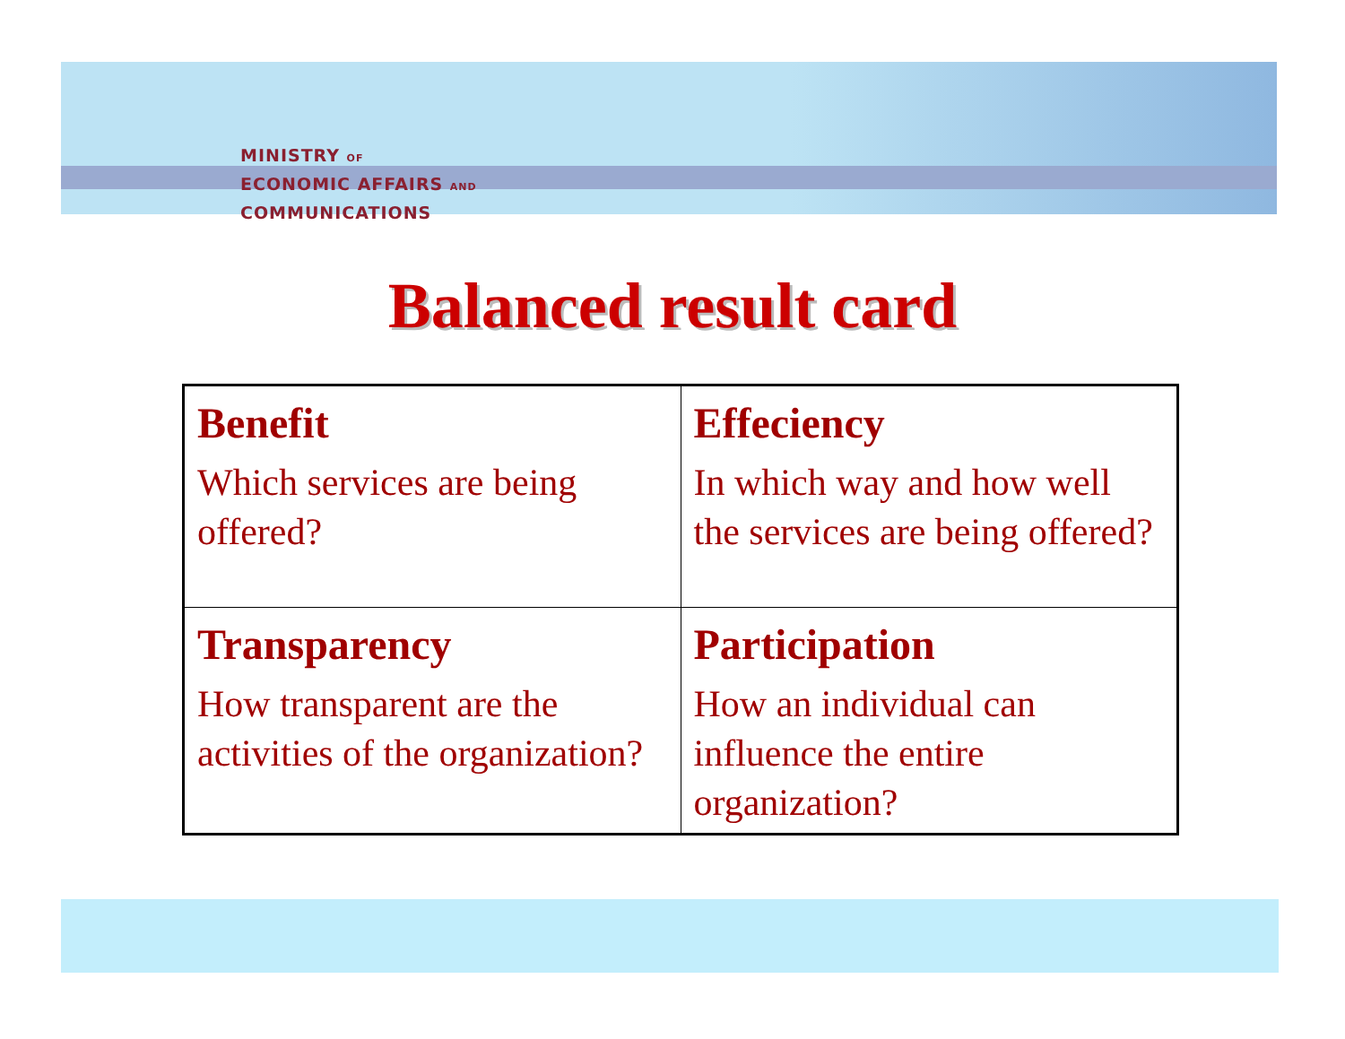MINISTRY OF
ECONOMIC AFFAIRS AND
COMMUNICATIONS
Balanced result card
| Benefit Which services are being offered? | Effeciency In which way and how well the services are being offered? |
| Transparency How transparent are the activities of the organization? | Participation How an individual can influence the entire organization? |